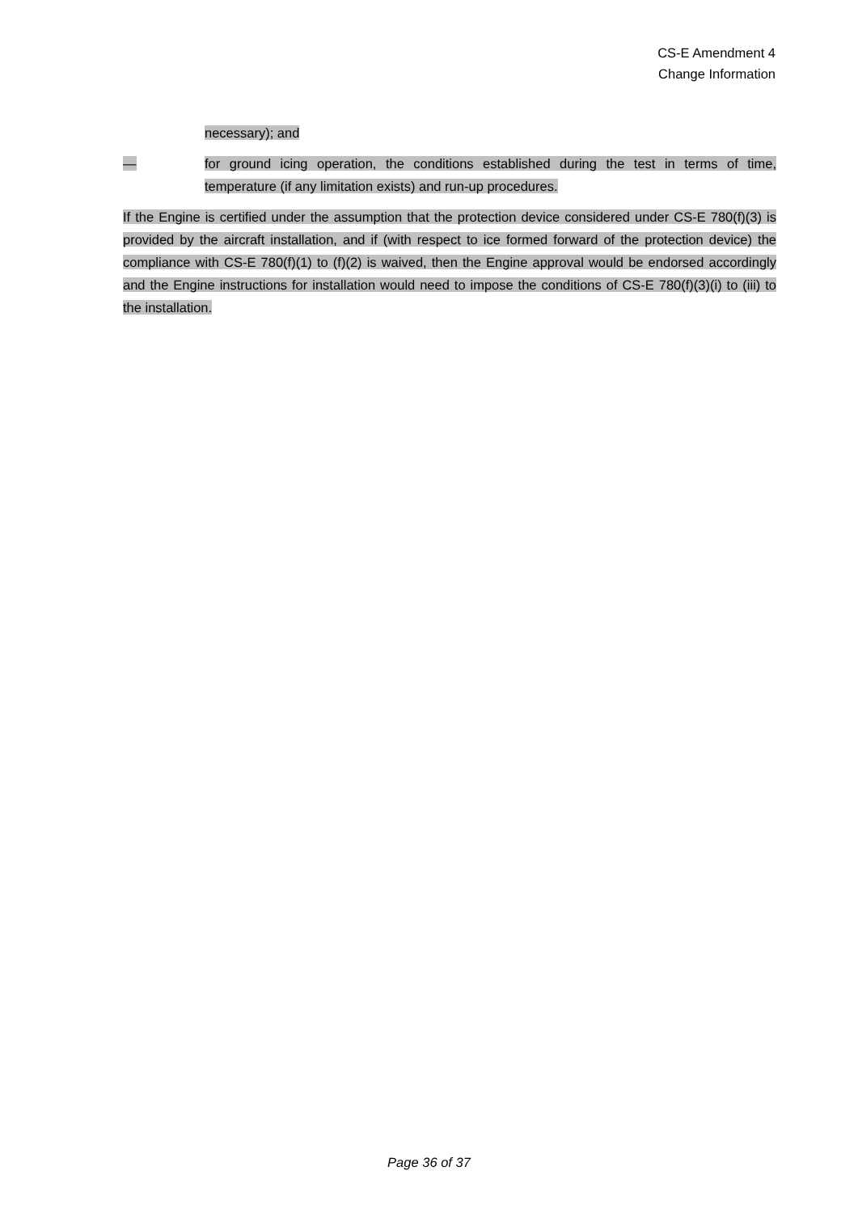CS-E Amendment 4
Change Information
necessary); and
— for ground icing operation, the conditions established during the test in terms of time, temperature (if any limitation exists) and run-up procedures.
If the Engine is certified under the assumption that the protection device considered under CS-E 780(f)(3) is provided by the aircraft installation, and if (with respect to ice formed forward of the protection device) the compliance with CS-E 780(f)(1) to (f)(2) is waived, then the Engine approval would be endorsed accordingly and the Engine instructions for installation would need to impose the conditions of CS-E 780(f)(3)(i) to (iii) to the installation.
Page 36 of 37